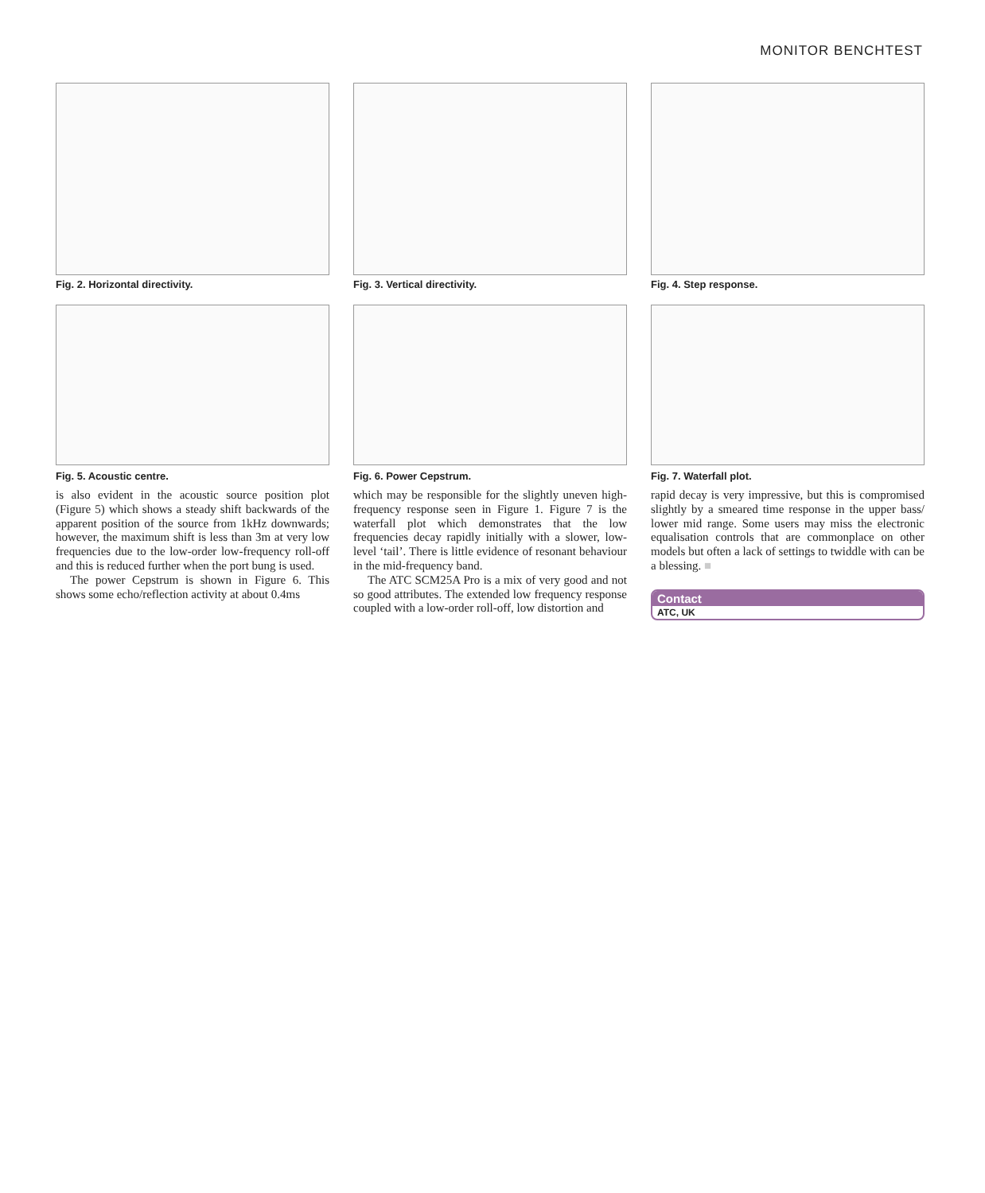MONITOR BENCHTEST
Fig. 2. Horizontal directivity.
Fig. 5. Acoustic centre.
is also evident in the acoustic source position plot (Figure 5) which shows a steady shift backwards of the apparent position of the source from 1kHz downwards; however, the maximum shift is less than 3m at very low frequencies due to the low-order low-frequency roll-off and this is reduced further when the port bung is used.
The power Cepstrum is shown in Figure 6. This shows some echo/reflection activity at about 0.4ms
Fig. 3. Vertical directivity.
Fig. 6. Power Cepstrum.
which may be responsible for the slightly uneven high-frequency response seen in Figure 1. Figure 7 is the waterfall plot which demonstrates that the low frequencies decay rapidly initially with a slower, low-level ‘tail’. There is little evidence of resonant behaviour in the mid-frequency band.
The ATC SCM25A Pro is a mix of very good and not so good attributes. The extended low frequency response coupled with a low-order roll-off, low distortion and
Fig. 4. Step response.
Fig. 7. Waterfall plot.
rapid decay is very impressive, but this is compromised slightly by a smeared time response in the upper bass/ lower mid range. Some users may miss the electronic equalisation controls that are commonplace on other models but often a lack of settings to twiddle with can be a blessing. ■
Contact
ATC, UK